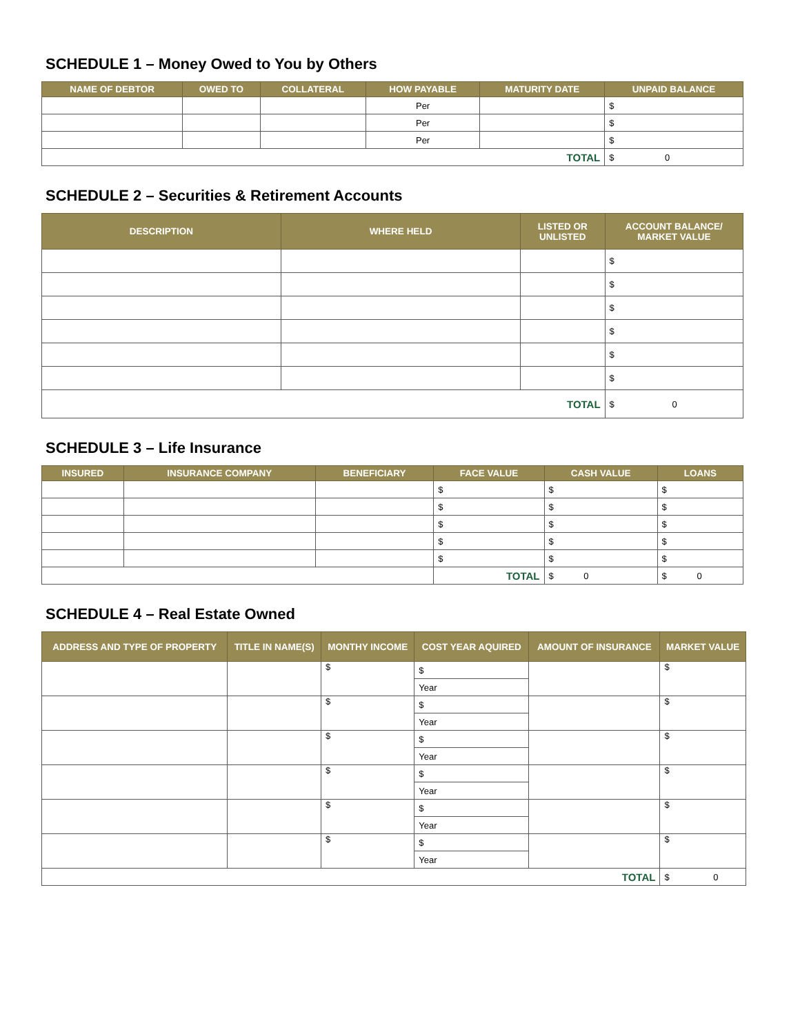SCHEDULE 1 – Money Owed to You by Others
| NAME OF DEBTOR | OWED TO | COLLATERAL | HOW PAYABLE | MATURITY DATE | UNPAID BALANCE |
| --- | --- | --- | --- | --- | --- |
| | | | Per | | $ |
| | | | Per | | $ |
| | | | Per | | $ |
| TOTAL | | | | | $ 0 |
SCHEDULE 2 – Securities & Retirement Accounts
| DESCRIPTION | WHERE HELD | LISTED OR UNLISTED | ACCOUNT BALANCE/ MARKET VALUE |
| --- | --- | --- | --- |
| | | | $ |
| | | | $ |
| | | | $ |
| | | | $ |
| | | | $ |
| | | | $ |
| TOTAL | | | $ 0 |
SCHEDULE 3 – Life Insurance
| INSURED | INSURANCE COMPANY | BENEFICIARY | FACE VALUE | CASH VALUE | LOANS |
| --- | --- | --- | --- | --- | --- |
| | | | $ | $ | $ |
| | | | $ | $ | $ |
| | | | $ | $ | $ |
| | | | $ | $ | $ |
| | | | $ | $ | $ |
| | | | TOTAL | $ 0 | $ 0 |
SCHEDULE 4 – Real Estate Owned
| ADDRESS AND TYPE OF PROPERTY | TITLE IN NAME(S) | MONTHY INCOME | COST YEAR AQUIRED | AMOUNT OF INSURANCE | MARKET VALUE |
| --- | --- | --- | --- | --- | --- |
| | | $ | $ | | $ |
| | | | Year | | |
| | | $ | $ | | $ |
| | | | Year | | |
| | | $ | $ | | $ |
| | | | Year | | |
| | | $ | $ | | $ |
| | | | Year | | |
| | | $ | $ | | $ |
| | | | Year | | |
| | | $ | $ | | $ |
| | | | Year | | |
| TOTAL | | | | | $ 0 |